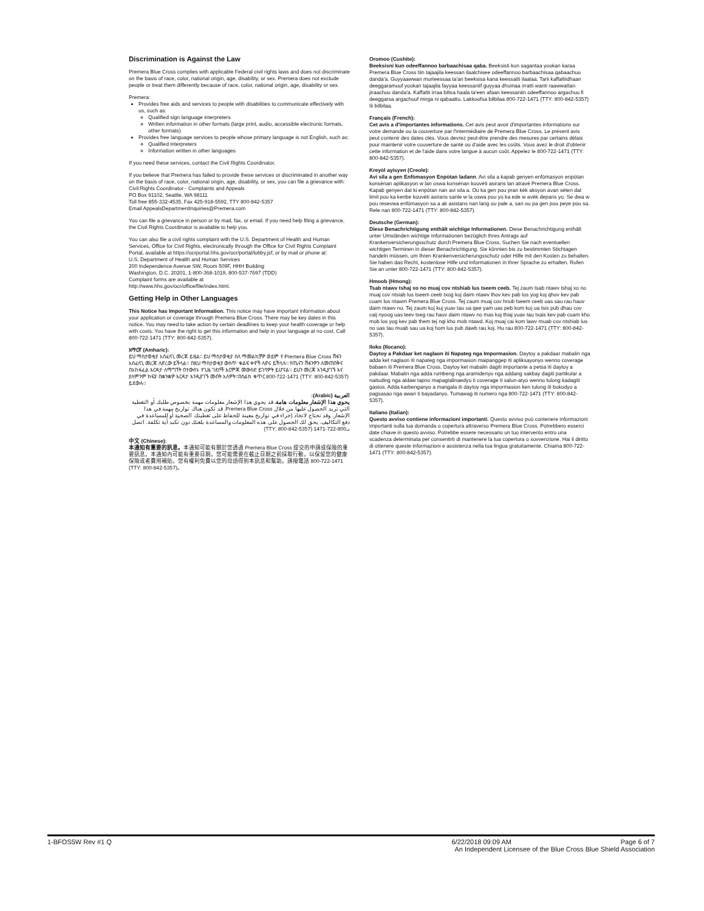Discrimination is Against the Law
Premera Blue Cross complies with applicable Federal civil rights laws and does not discriminate on the basis of race, color, national origin, age, disability, or sex. Premera does not exclude people or treat them differently because of race, color, national origin, age, disability or sex.
Premera:
Provides free aids and services to people with disabilities to communicate effectively with us, such as:
Qualified sign language interpreters
Written information in other formats (large print, audio, accessible electronic formats, other formats)
Provides free language services to people whose primary language is not English, such as:
Qualified interpreters
Information written in other languages
If you need these services, contact the Civil Rights Coordinator.
If you believe that Premera has failed to provide these services or discriminated in another way on the basis of race, color, national origin, age, disability, or sex, you can file a grievance with:
Civil Rights Coordinator - Complaints and Appeals
PO Box 91102, Seattle, WA 98111
Toll free 855-332-4535, Fax 425-918-5592, TTY 800-842-5357
Email AppealsDepartmentInquiries@Premera.com
You can file a grievance in person or by mail, fax, or email. If you need help filing a grievance, the Civil Rights Coordinator is available to help you.
You can also file a civil rights complaint with the U.S. Department of Health and Human Services, Office for Civil Rights, electronically through the Office for Civil Rights Complaint Portal, available at https://ocrportal.hhs.gov/ocr/portal/lobby.jsf, or by mail or phone at:
U.S. Department of Health and Human Services
200 Independence Avenue SW, Room 509F, HHH Building
Washington, D.C. 20201, 1-800-368-1019, 800-537-7697 (TDD)
Complaint forms are available at
http://www.hhs.gov/ocr/office/file/index.html.
Getting Help in Other Languages
This Notice has Important Information. This notice may have important information about your application or coverage through Premera Blue Cross. There may be key dates in this notice. You may need to take action by certain deadlines to keep your health coverage or help with costs. You have the right to get this information and help in your language at no cost. Call 800-722-1471 (TTY: 800-842-5357).
አማርኛ (Amharic):
ይህ ማስታወቂያ አስፈላጊ መረጃ ይዟል። ይህ ማስታወቂያ ስለ ማመልከቻዎ ወይም የ Premera Blue Cross ሽፋን አስፈላጊ መረጃ ሊኖረው ይችላል። በዚህ ማስታወቂያ ውስጥ ቁልፍ ቀኖች ሊኖሩ ይችላሉ። የጤናን ሽፋንዎን ለመጠበቅና በአከፋፈል እርዳታ ለማግኘት በተውሰኑ የጊዜ ገደቦች እርምጃ መውሰድ ይገባዎት ይሆናል። ይህን መረጃ እንዲያገኙ እና ያለምንም ክፍያ በቋንቋዎ እርዳታ እንዲያገኙ መብት አለዎት።በስልክ ቁጥር 800-722-1471 (TTY: 800-842-5357) ይደውሉ።
العربية (Arabic):
يحوي هذا الإشعار معلومات هامة. قد يحوي هذا الإشعار معلومات مهمة بخصوص طلبك أو التغطية التي تريد الحصول عليها من خلال Premera Blue Cross. قد تكون هناك تواريخ مهمة في هذا الإشعار. وقد تحتاج لاتخاذ إجراء في تواريخ معينة للحفاظ على تغطيتك الصحية أو للمساعدة في دفع التكاليف. يحق لك الحصول على هذه المعلومات والمساعدة بلغتك دون تكبد أية تكلفة. اتصل بـ800-722-1471 (TTY: 800-842-5357)
中文 (Chinese):
本通知有重要的訊息。本通知可能有關於您透過 Premera Blue Cross 提交的申請或保險的重要訊息。本通知內可能有重要日期。您可能需要在截止日期之前採取行動，以保留您的健康保險或者費用補貼。您有權利免費以您的母語得到本訊息和幫助。請撥電話 800-722-1471 (TTY: 800-842-5357)。
Oromoo (Cushite):
Beeksisni kun odeeffannoo barbaachisaa qaba. Beeksisti kun sagantaa yookan karaa Premera Blue Cross tiin tajaajila keessan ilaalchisee odeeffannoo barbaachisaa qabaachuu danda'a. Guyyaawwan murteessaa ta'an beeksisa kana keessatti ilaalaa. Tarii kaffaltiidhaan deeggaramuuf yookan tajaajila fayyaa keessaniif guyyaa dhumaa irratti wanti raawwattan jiraachuu danda'a. Kaffaltii irraa bilisa haala ta'een afaan keessaniin odeeffannoo argachuu fi deeggarsa argachuuf mirga ni qabaattu. Lakkoofsa bilbilaa 800-722-1471 (TTY: 800-842-5357) tii bilbilaa.
Français (French):
Cet avis a d'importantes informations. Cet avis peut avoir d'importantes informations sur votre demande ou la couverture par l'intermédiaire de Premera Blue Cross. Le présent avis peut contenir des dates clés. Vous devrez peut-être prendre des mesures par certains délais pour maintenir votre couverture de santé ou d'aide avec les coûts. Vous avez le droit d'obtenir cette information et de l'aide dans votre langue à aucun coût. Appelez le 800-722-1471 (TTY: 800-842-5357).
Kreyòl ayisyen (Creole):
Avi sila a gen Enfòmasyon Enpòtan ladann. Avi sila a kapab genyen enfòmasyon enpòtan konsènan aplikasyon w lan oswa konsènan kouvèti asirans lan atravè Premera Blue Cross. Kapab genyen dat ki enpòtan nan avi sila a. Ou ka gen pou pran kèk aksyon avan sèten dat limit pou ka kenbe kouvèti asirans sante w la oswa pou yo ka ede w avèk depans yo. Se dwa w pou resevwa enfòmasyon sa a ak asistans nan lang ou pale a, san ou pa gen pou peye pou sa. Rele nan 800-722-1471 (TTY: 800-842-5357).
Deutsche (German):
Diese Benachrichtigung enthält wichtige Informationen. Diese Benachrichtigung enthält unter Umständen wichtige Informationen bezüglich Ihres Antrags auf Krankenversicherungsschutz durch Premera Blue Cross. Suchen Sie nach eventuellen wichtigen Terminen in dieser Benachrichtigung. Sie könnten bis zu bestimmten Stichtagen handeln müssen, um Ihren Krankenversicherungsschutz oder Hilfe mit den Kosten zu behalten. Sie haben das Recht, kostenlose Hilfe und Informationen in Ihrer Sprache zu erhalten. Rufen Sie an unter 800-722-1471 (TTY: 800-842-5357).
Hmoob (Hmong):
Tsab ntawv tshaj xo no muaj cov ntshiab lus tseem ceeb. Tej zaum tsab ntawv tshaj xo no muaj cov ntsiab lus tseem ceeb txog koj daim ntawv thov kev pab los yog koj qhov kev pab cuam los ntawm Premera Blue Cross. Tej zaum muaj cov hnub tseem ceeb uas sau rau hauv daim ntawv no. Tej zaum koj kuj yuav tau ua qee yam uas peb kom koj ua tsis pub dhau cov caij nyoog uas teev tseg rau hauv daim ntawv no mas koj thiaj yuav tau txais kev pab cuam kho mob los yog kev pab them tej nqi kho mob ntawd. Koj muaj cai kom lawv muab cov ntshiab lus no uas tau muab sau ua koj hom lus pub dawb rau koj. Hu rau 800-722-1471 (TTY: 800-842-5357).
Iloko (Ilocano):
Daytoy a Pakdaar ket naglaon iti Napateg nga Impormasion. Daytoy a pakdaar mabalin nga adda ket naglaon iti napateg nga impormasion maipanggep iti apliksayonyo wenno coverage babaen iti Premera Blue Cross. Daytoy ket mabalin dagiti importante a petsa iti daytoy a pakdaar. Mabalin nga adda rumbeng nga aramidenyo nga addang sakbay dagiti partikular a naituding nga aldaw tapno mapagtalinaedyo ti coverage ti salun-atyo wenno tulong kadagiti gastos. Adda karbenganyo a mangala iti daytoy nga impormasion ken tulong iti bukodyo a pagsasao nga awan ti bayadanyo. Tumawag iti numero nga 800-722-1471 (TTY: 800-842-5357).
Italiano (Italian):
Questo avviso contiene informazioni importanti. Questo avviso può contenere informazioni importanti sulla tua domanda o copertura attraverso Premera Blue Cross. Potrebbero esserci date chiave in questo avviso. Potrebbe essere necessario un tuo intervento entro una scadenza determinata per consentirti di mantenere la tua copertura o sovvenzione. Hai il diritto di ottenere queste informazioni e assistenza nella tua lingua gratuitamente. Chiama 800-722-1471 (TTY: 800-842-5357).
1-BFOS5W Rev #1 Q 6/22/2018 09:09 AM Page 6 of 7
An Independent Licensee of the Blue Cross Blue Shield Association